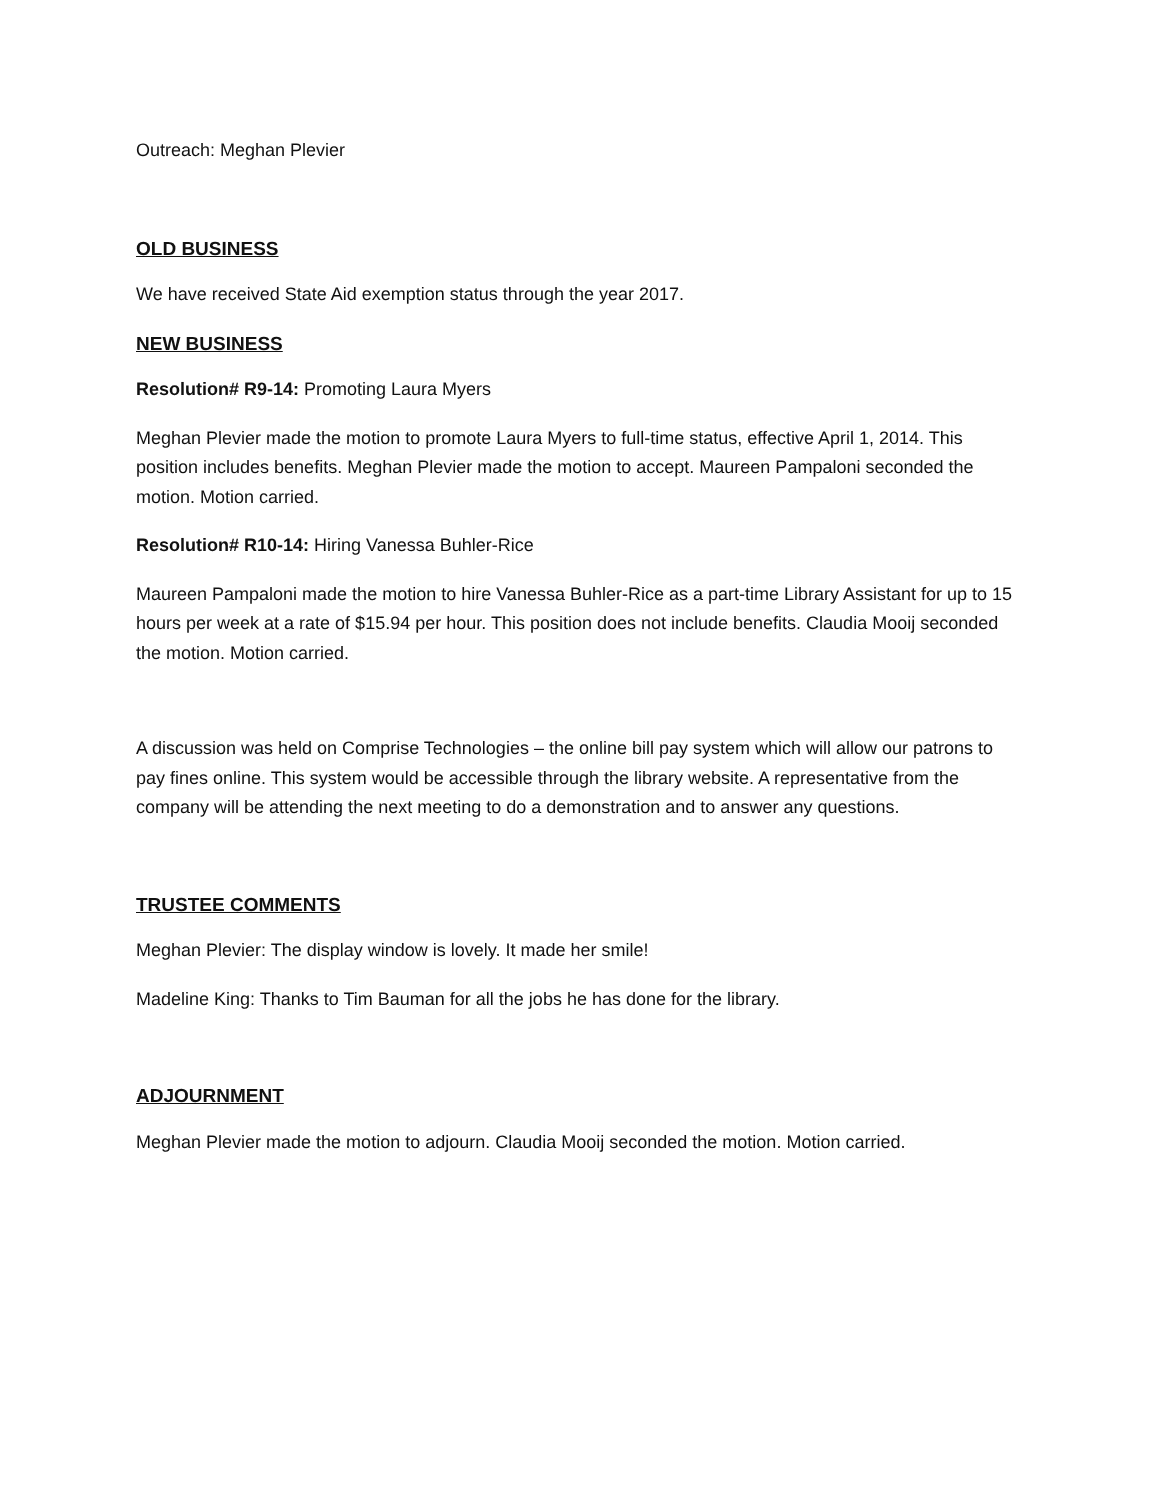Outreach: Meghan Plevier
OLD BUSINESS
We have received State Aid exemption status through the year 2017.
NEW BUSINESS
Resolution# R9-14: Promoting Laura Myers
Meghan Plevier made the motion to promote Laura Myers to full-time status, effective April 1, 2014. This position includes benefits. Meghan Plevier made the motion to accept. Maureen Pampaloni seconded the motion. Motion carried.
Resolution# R10-14: Hiring Vanessa Buhler-Rice
Maureen Pampaloni made the motion to hire Vanessa Buhler-Rice as a part-time Library Assistant for up to 15 hours per week at a rate of $15.94 per hour. This position does not include benefits. Claudia Mooij seconded the motion. Motion carried.
A discussion was held on Comprise Technologies – the online bill pay system which will allow our patrons to pay fines online. This system would be accessible through the library website. A representative from the company will be attending the next meeting to do a demonstration and to answer any questions.
TRUSTEE COMMENTS
Meghan Plevier: The display window is lovely. It made her smile!
Madeline King: Thanks to Tim Bauman for all the jobs he has done for the library.
ADJOURNMENT
Meghan Plevier made the motion to adjourn. Claudia Mooij seconded the motion. Motion carried.